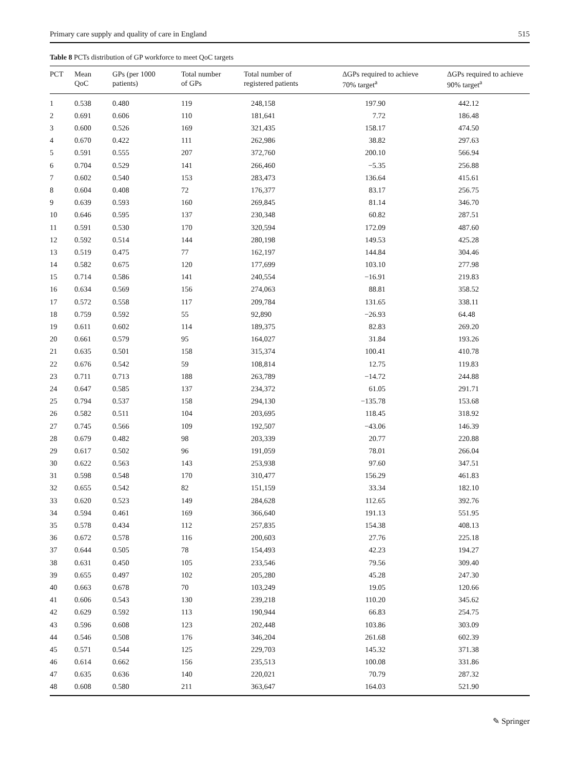Primary care supply and quality of care in England 515
Table 8 PCTs distribution of GP workforce to meet QoC targets
| PCT | Mean QoC | GPs (per 1000 patients) | Total number of GPs | Total number of registered patients | ΔGPs required to achieve 70% target<sup>a</sup> | ΔGPs required to achieve 90% target<sup>a</sup> |
| --- | --- | --- | --- | --- | --- | --- |
| 1 | 0.538 | 0.480 | 119 | 248,158 | 197.90 | 442.12 |
| 2 | 0.691 | 0.606 | 110 | 181,641 | 7.72 | 186.48 |
| 3 | 0.600 | 0.526 | 169 | 321,435 | 158.17 | 474.50 |
| 4 | 0.670 | 0.422 | 111 | 262,986 | 38.82 | 297.63 |
| 5 | 0.591 | 0.555 | 207 | 372,760 | 200.10 | 566.94 |
| 6 | 0.704 | 0.529 | 141 | 266,460 | −5.35 | 256.88 |
| 7 | 0.602 | 0.540 | 153 | 283,473 | 136.64 | 415.61 |
| 8 | 0.604 | 0.408 | 72 | 176,377 | 83.17 | 256.75 |
| 9 | 0.639 | 0.593 | 160 | 269,845 | 81.14 | 346.70 |
| 10 | 0.646 | 0.595 | 137 | 230,348 | 60.82 | 287.51 |
| 11 | 0.591 | 0.530 | 170 | 320,594 | 172.09 | 487.60 |
| 12 | 0.592 | 0.514 | 144 | 280,198 | 149.53 | 425.28 |
| 13 | 0.519 | 0.475 | 77 | 162,197 | 144.84 | 304.46 |
| 14 | 0.582 | 0.675 | 120 | 177,699 | 103.10 | 277.98 |
| 15 | 0.714 | 0.586 | 141 | 240,554 | −16.91 | 219.83 |
| 16 | 0.634 | 0.569 | 156 | 274,063 | 88.81 | 358.52 |
| 17 | 0.572 | 0.558 | 117 | 209,784 | 131.65 | 338.11 |
| 18 | 0.759 | 0.592 | 55 | 92,890 | −26.93 | 64.48 |
| 19 | 0.611 | 0.602 | 114 | 189,375 | 82.83 | 269.20 |
| 20 | 0.661 | 0.579 | 95 | 164,027 | 31.84 | 193.26 |
| 21 | 0.635 | 0.501 | 158 | 315,374 | 100.41 | 410.78 |
| 22 | 0.676 | 0.542 | 59 | 108,814 | 12.75 | 119.83 |
| 23 | 0.711 | 0.713 | 188 | 263,789 | −14.72 | 244.88 |
| 24 | 0.647 | 0.585 | 137 | 234,372 | 61.05 | 291.71 |
| 25 | 0.794 | 0.537 | 158 | 294,130 | −135.78 | 153.68 |
| 26 | 0.582 | 0.511 | 104 | 203,695 | 118.45 | 318.92 |
| 27 | 0.745 | 0.566 | 109 | 192,507 | −43.06 | 146.39 |
| 28 | 0.679 | 0.482 | 98 | 203,339 | 20.77 | 220.88 |
| 29 | 0.617 | 0.502 | 96 | 191,059 | 78.01 | 266.04 |
| 30 | 0.622 | 0.563 | 143 | 253,938 | 97.60 | 347.51 |
| 31 | 0.598 | 0.548 | 170 | 310,477 | 156.29 | 461.83 |
| 32 | 0.655 | 0.542 | 82 | 151,159 | 33.34 | 182.10 |
| 33 | 0.620 | 0.523 | 149 | 284,628 | 112.65 | 392.76 |
| 34 | 0.594 | 0.461 | 169 | 366,640 | 191.13 | 551.95 |
| 35 | 0.578 | 0.434 | 112 | 257,835 | 154.38 | 408.13 |
| 36 | 0.672 | 0.578 | 116 | 200,603 | 27.76 | 225.18 |
| 37 | 0.644 | 0.505 | 78 | 154,493 | 42.23 | 194.27 |
| 38 | 0.631 | 0.450 | 105 | 233,546 | 79.56 | 309.40 |
| 39 | 0.655 | 0.497 | 102 | 205,280 | 45.28 | 247.30 |
| 40 | 0.663 | 0.678 | 70 | 103,249 | 19.05 | 120.66 |
| 41 | 0.606 | 0.543 | 130 | 239,218 | 110.20 | 345.62 |
| 42 | 0.629 | 0.592 | 113 | 190,944 | 66.83 | 254.75 |
| 43 | 0.596 | 0.608 | 123 | 202,448 | 103.86 | 303.09 |
| 44 | 0.546 | 0.508 | 176 | 346,204 | 261.68 | 602.39 |
| 45 | 0.571 | 0.544 | 125 | 229,703 | 145.32 | 371.38 |
| 46 | 0.614 | 0.662 | 156 | 235,513 | 100.08 | 331.86 |
| 47 | 0.635 | 0.636 | 140 | 220,021 | 70.79 | 287.32 |
| 48 | 0.608 | 0.580 | 211 | 363,647 | 164.03 | 521.90 |
✎ Springer